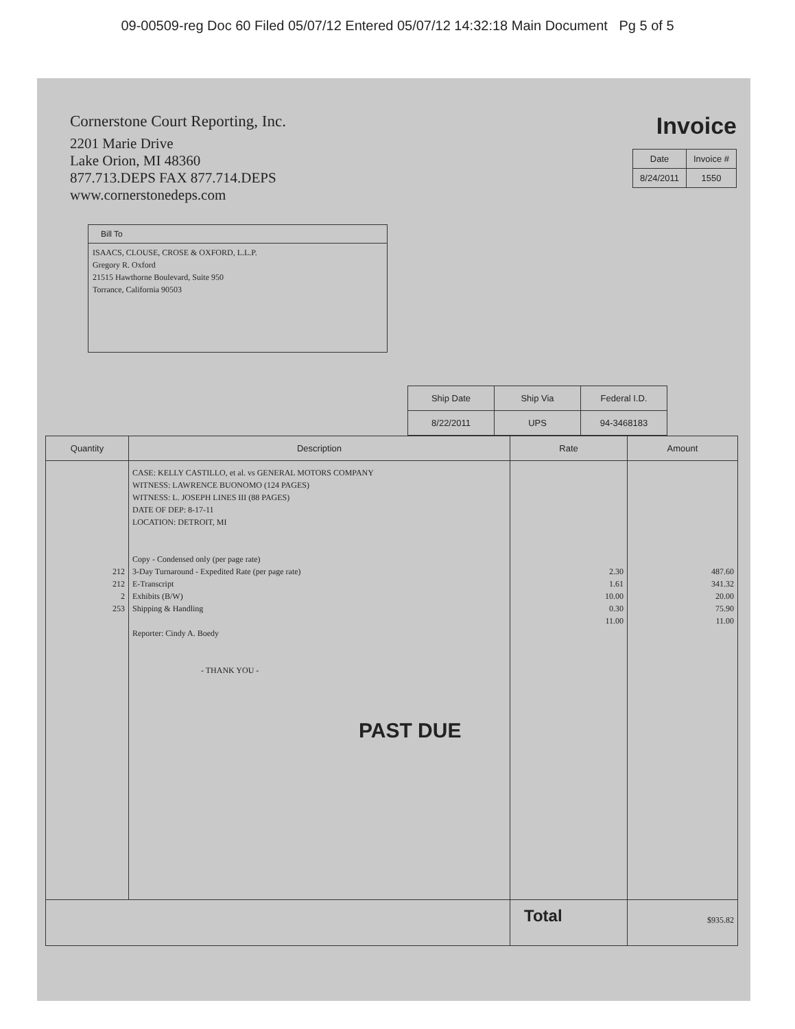09-00509-reg Doc 60 Filed 05/07/12 Entered 05/07/12 14:32:18 Main Document Pg 5 of 5
Cornerstone Court Reporting, Inc.
2201 Marie Drive
Lake Orion, MI 48360
877.713.DEPS FAX 877.714.DEPS
www.cornerstonedeps.com
Invoice
| Date | Invoice # |
| --- | --- |
| 8/24/2011 | 1550 |
Bill To
ISAACS, CLOUSE, CROSE & OXFORD, L.L.P.
Gregory R. Oxford
21515 Hawthorne Boulevard, Suite 950
Torrance, California 90503
| Ship Date | Ship Via | Federal I.D. |
| --- | --- | --- |
| 8/22/2011 | UPS | 94-3468183 |
| Quantity | Description | Rate | Amount |
| --- | --- | --- | --- |
| 212 212 2 253 | CASE: KELLY CASTILLO, et al. vs GENERAL MOTORS COMPANY WITNESS: LAWRENCE BUONOMO (124 PAGES) WITNESS: L. JOSEPH LINES III (88 PAGES) DATE OF DEP: 8-17-11 LOCATION: DETROIT, MI Copy - Condensed only (per page rate) 3-Day Turnaround - Expedited Rate (per page rate) E-Transcript Exhibits (B/W) Shipping & Handling Reporter: Cindy A. Boedy - THANK YOU - PAST DUE | 2.30 1.61 10.00 0.30 11.00 | 487.60 341.32 20.00 75.90 11.00 |
| | | Total | $935.82 |